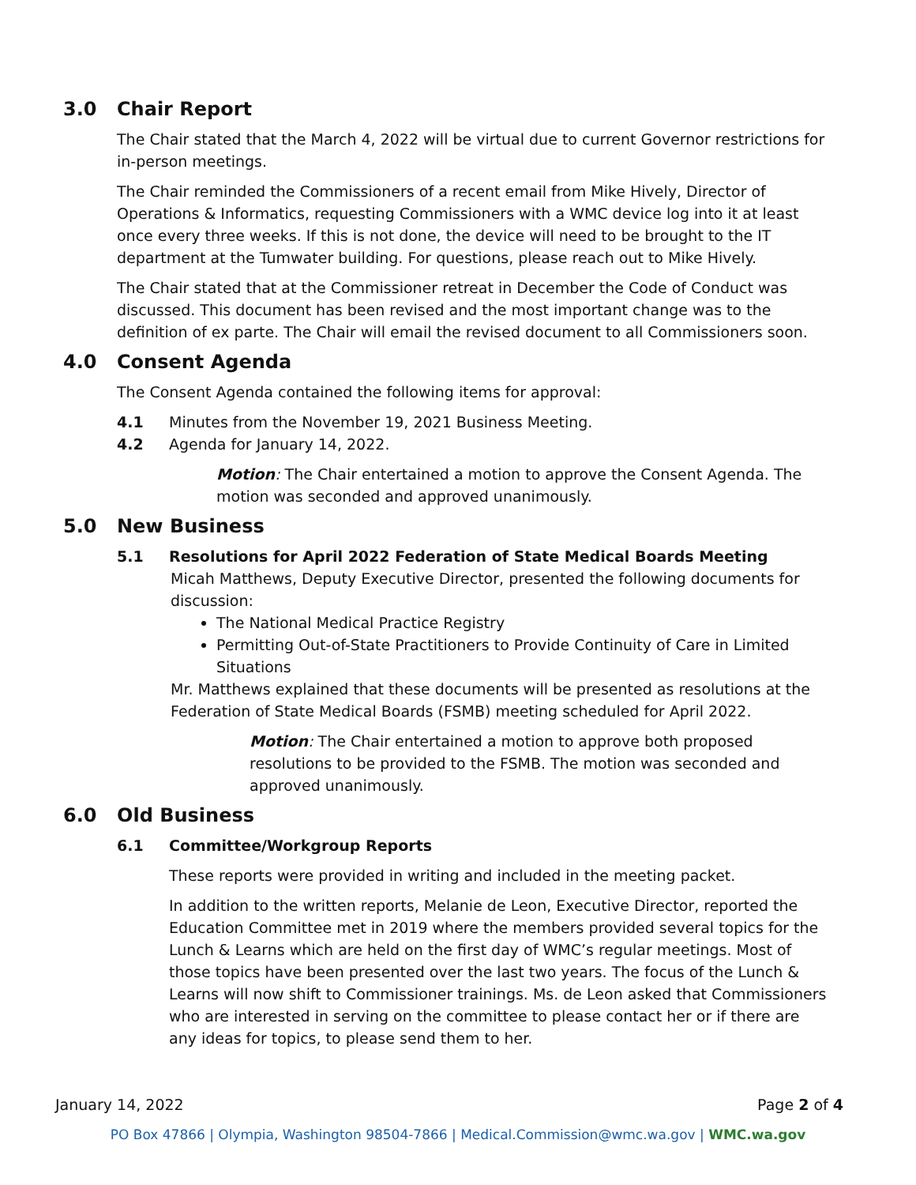3.0 Chair Report
The Chair stated that the March 4, 2022 will be virtual due to current Governor restrictions for in-person meetings.
The Chair reminded the Commissioners of a recent email from Mike Hively, Director of Operations & Informatics, requesting Commissioners with a WMC device log into it at least once every three weeks. If this is not done, the device will need to be brought to the IT department at the Tumwater building. For questions, please reach out to Mike Hively.
The Chair stated that at the Commissioner retreat in December the Code of Conduct was discussed. This document has been revised and the most important change was to the definition of ex parte. The Chair will email the revised document to all Commissioners soon.
4.0 Consent Agenda
The Consent Agenda contained the following items for approval:
4.1 Minutes from the November 19, 2021 Business Meeting.
4.2 Agenda for January 14, 2022.
Motion: The Chair entertained a motion to approve the Consent Agenda. The motion was seconded and approved unanimously.
5.0 New Business
5.1 Resolutions for April 2022 Federation of State Medical Boards Meeting
Micah Matthews, Deputy Executive Director, presented the following documents for discussion:
The National Medical Practice Registry
Permitting Out-of-State Practitioners to Provide Continuity of Care in Limited Situations
Mr. Matthews explained that these documents will be presented as resolutions at the Federation of State Medical Boards (FSMB) meeting scheduled for April 2022.
Motion: The Chair entertained a motion to approve both proposed resolutions to be provided to the FSMB. The motion was seconded and approved unanimously.
6.0 Old Business
6.1 Committee/Workgroup Reports
These reports were provided in writing and included in the meeting packet.
In addition to the written reports, Melanie de Leon, Executive Director, reported the Education Committee met in 2019 where the members provided several topics for the Lunch & Learns which are held on the first day of WMC’s regular meetings. Most of those topics have been presented over the last two years. The focus of the Lunch & Learns will now shift to Commissioner trainings. Ms. de Leon asked that Commissioners who are interested in serving on the committee to please contact her or if there are any ideas for topics, to please send them to her.
January 14, 2022 Page 2 of 4
PO Box 47866 | Olympia, Washington 98504-7866 | Medical.Commission@wmc.wa.gov | WMC.wa.gov